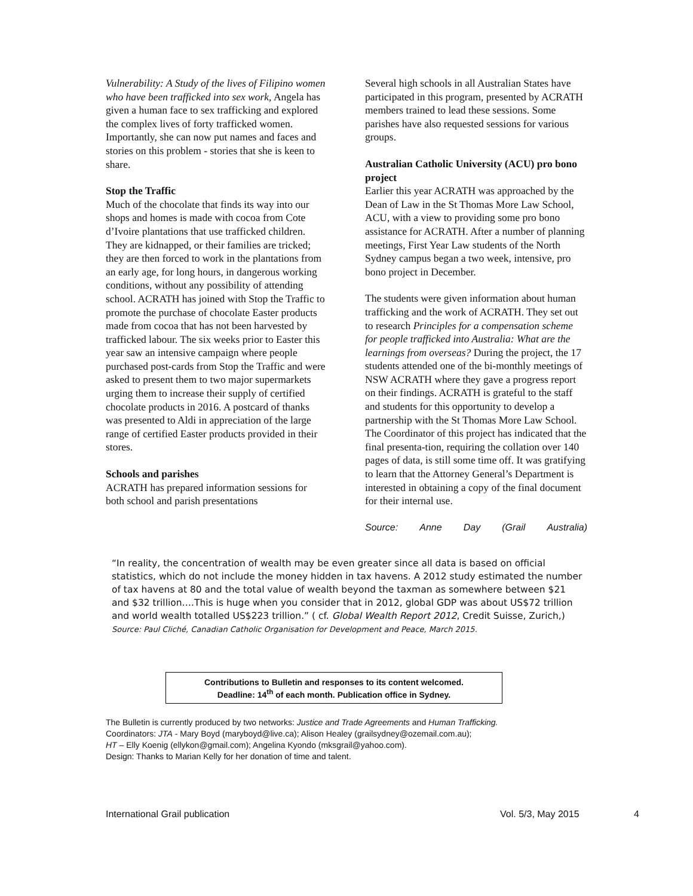Vulnerability: A Study of the lives of Filipino women who have been trafficked into sex work, Angela has given a human face to sex trafficking and explored the complex lives of forty trafficked women. Importantly, she can now put names and faces and stories on this problem - stories that she is keen to share.
Stop the Traffic
Much of the chocolate that finds its way into our shops and homes is made with cocoa from Cote d’Ivoire plantations that use trafficked children. They are kidnapped, or their families are tricked; they are then forced to work in the plantations from an early age, for long hours, in dangerous working conditions, without any possibility of attending school. ACRATH has joined with Stop the Traffic to promote the purchase of chocolate Easter products made from cocoa that has not been harvested by trafficked labour. The six weeks prior to Easter this year saw an intensive campaign where people purchased post-cards from Stop the Traffic and were asked to present them to two major supermarkets urging them to increase their supply of certified chocolate products in 2016. A postcard of thanks was presented to Aldi in appreciation of the large range of certified Easter products provided in their stores.
Schools and parishes
ACRATH has prepared information sessions for both school and parish presentations
Several high schools in all Australian States have participated in this program, presented by ACRATH members trained to lead these sessions. Some parishes have also requested sessions for various groups.
Australian Catholic University (ACU) pro bono project
Earlier this year ACRATH was approached by the Dean of Law in the St Thomas More Law School, ACU, with a view to providing some pro bono assistance for ACRATH. After a number of planning meetings, First Year Law students of the North Sydney campus began a two week, intensive, pro bono project in December.
The students were given information about human trafficking and the work of ACRATH. They set out to research Principles for a compensation scheme for people trafficked into Australia: What are the learnings from overseas? During the project, the 17 students attended one of the bi-monthly meetings of NSW ACRATH where they gave a progress report on their findings. ACRATH is grateful to the staff and students for this opportunity to develop a partnership with the St Thomas More Law School. The Coordinator of this project has indicated that the final presenta-tion, requiring the collation over 140 pages of data, is still some time off. It was gratifying to learn that the Attorney General’s Department is interested in obtaining a copy of the final document for their internal use.
Source: Anne Day (Grail Australia)
“In reality, the concentration of wealth may be even greater since all data is based on official statistics, which do not include the money hidden in tax havens. A 2012 study estimated the number of tax havens at 80 and the total value of wealth beyond the taxman as somewhere between $21 and $32 trillion….This is huge when you consider that in 2012, global GDP was about US$72 trillion and world wealth totalled US$223 trillion.” ( cf. Global Wealth Report 2012, Credit Suisse, Zurich,)
Source: Paul Cliché, Canadian Catholic Organisation for Development and Peace, March 2015.
Contributions to Bulletin and responses to its content welcomed.
Deadline: 14<sup>th</sup> of each month. Publication office in Sydney.
The Bulletin is currently produced by two networks: Justice and Trade Agreements and Human Trafficking.
Coordinators: JTA - Mary Boyd (maryboyd@live.ca); Alison Healey (grailsydney@ozemail.com.au);
HT – Elly Koenig (ellykon@gmail.com); Angelina Kyondo (mksgrail@yahoo.com).
Design: Thanks to Marian Kelly for her donation of time and talent.
International Grail publication Vol. 5/3, May 2015 4